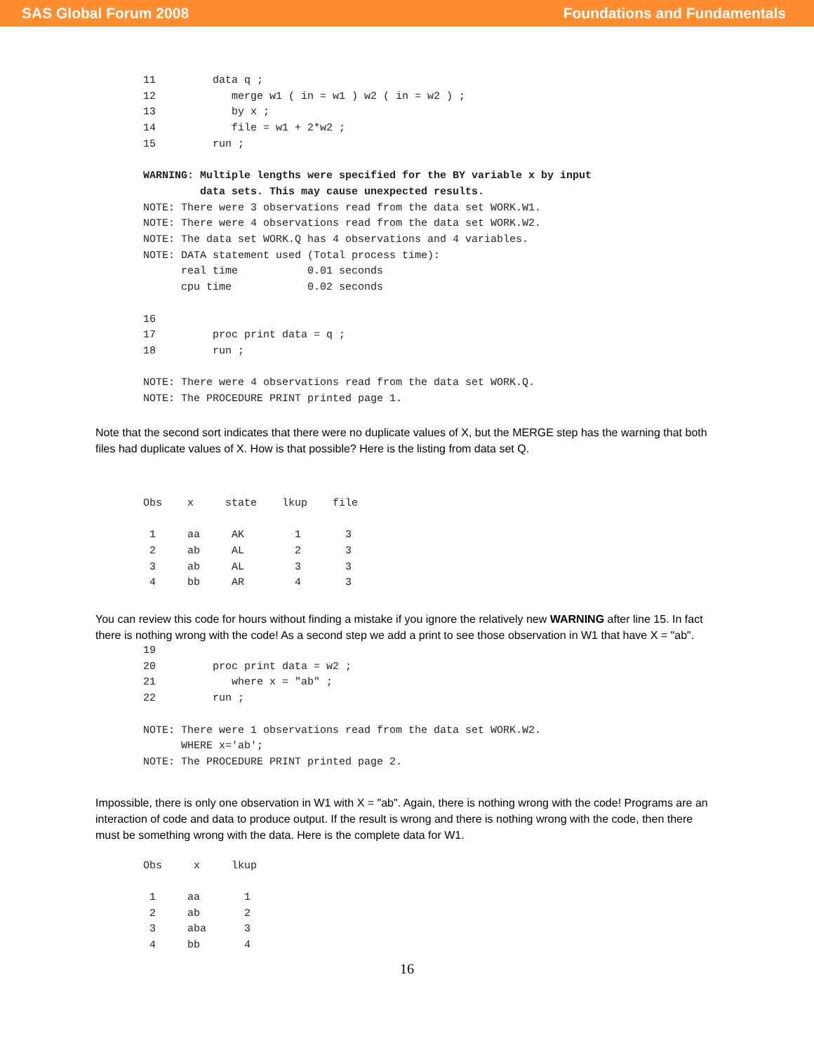SAS Global Forum 2008 Foundations and Fundamentals
11         data q ;
12            merge w1 ( in = w1 ) w2 ( in = w2 ) ;
13            by x ;
14            file = w1 + 2*w2 ;
15         run ;

WARNING: Multiple lengths were specified for the BY variable x by input
         data sets. This may cause unexpected results.
NOTE: There were 3 observations read from the data set WORK.W1.
NOTE: There were 4 observations read from the data set WORK.W2.
NOTE: The data set WORK.Q has 4 observations and 4 variables.
NOTE: DATA statement used (Total process time):
      real time           0.01 seconds
      cpu time            0.02 seconds

16
17         proc print data = q ;
18         run ;

NOTE: There were 4 observations read from the data set WORK.Q.
NOTE: The PROCEDURE PRINT printed page 1.
Note that the second sort indicates that there were no duplicate values of X, but the MERGE step has the warning that both files had duplicate values of X. How is that possible? Here is the listing from data set Q.
Obs    x     state    lkup    file

 1     aa     AK        1       3
 2     ab     AL        2       3
 3     ab     AL        3       3
 4     bb     AR        4       3
You can review this code for hours without finding a mistake if you ignore the relatively new WARNING after line 15. In fact there is nothing wrong with the code! As a second step we add a print to see those observation in W1 that have X = "ab".
19
20         proc print data = w2 ;
21            where x = "ab" ;
22         run ;

NOTE: There were 1 observations read from the data set WORK.W2.
      WHERE x='ab';
NOTE: The PROCEDURE PRINT printed page 2.
Impossible, there is only one observation in W1 with X = "ab". Again, there is nothing wrong with the code! Programs are an interaction of code and data to produce output. If the result is wrong and there is nothing wrong with the code, then there must be something wrong with the data. Here is the complete data for W1.
Obs     x     lkup

 1     aa       1
 2     ab       2
 3     aba      3
 4     bb       4
16